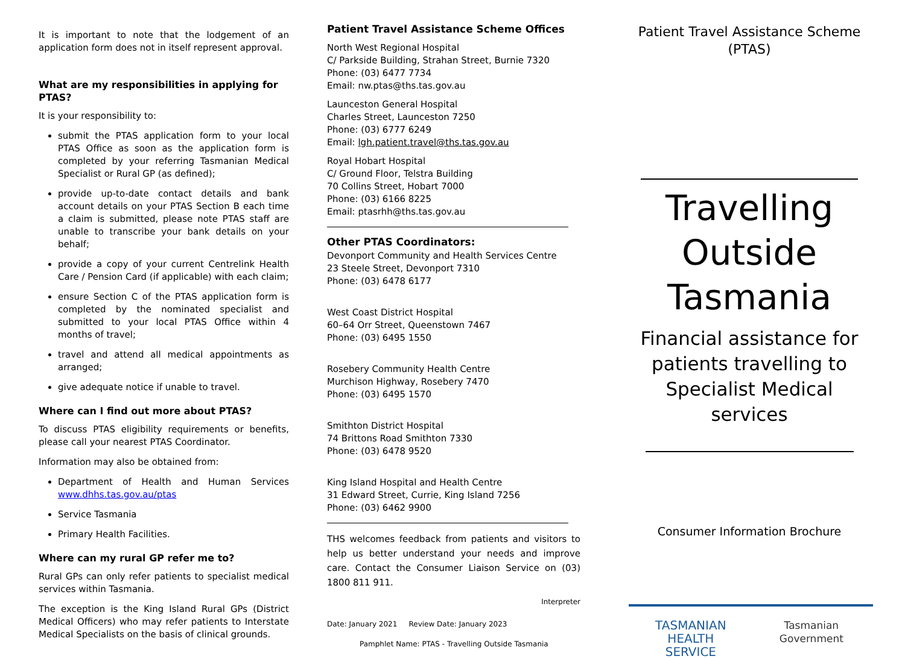It is important to note that the lodgement of an application form does not in itself represent approval.
What are my responsibilities in applying for PTAS?
It is your responsibility to:
submit the PTAS application form to your local PTAS Office as soon as the application form is completed by your referring Tasmanian Medical Specialist or Rural GP (as defined);
provide up-to-date contact details and bank account details on your PTAS Section B each time a claim is submitted, please note PTAS staff are unable to transcribe your bank details on your behalf;
provide a copy of your current Centrelink Health Care / Pension Card (if applicable) with each claim;
ensure Section C of the PTAS application form is completed by the nominated specialist and submitted to your local PTAS Office within 4 months of travel;
travel and attend all medical appointments as arranged;
give adequate notice if unable to travel.
Where can I find out more about PTAS?
To discuss PTAS eligibility requirements or benefits, please call your nearest PTAS Coordinator.
Information may also be obtained from:
Department of Health and Human Services www.dhhs.tas.gov.au/ptas
Service Tasmania
Primary Health Facilities.
Where can my rural GP refer me to?
Rural GPs can only refer patients to specialist medical services within Tasmania.
The exception is the King Island Rural GPs (District Medical Officers) who may refer patients to Interstate Medical Specialists on the basis of clinical grounds.
Patient Travel Assistance Scheme Offices
North West Regional Hospital
C/ Parkside Building, Strahan Street, Burnie 7320
Phone: (03) 6477 7734
Email: nw.ptas@ths.tas.gov.au
Launceston General Hospital
Charles Street, Launceston 7250
Phone: (03) 6777 6249
Email: lgh.patient.travel@ths.tas.gov.au
Royal Hobart Hospital
C/ Ground Floor, Telstra Building
70 Collins Street, Hobart 7000
Phone: (03) 6166 8225
Email: ptasrhh@ths.tas.gov.au
Other PTAS Coordinators:
Devonport Community and Health Services Centre
23 Steele Street, Devonport 7310
Phone: (03) 6478 6177
West Coast District Hospital
60–64 Orr Street, Queenstown 7467
Phone: (03) 6495 1550
Rosebery Community Health Centre
Murchison Highway, Rosebery 7470
Phone: (03) 6495 1570
Smithton District Hospital
74 Brittons Road Smithton 7330
Phone: (03) 6478 9520
King Island Hospital and Health Centre
31 Edward Street, Currie, King Island 7256
Phone: (03) 6462 9900
THS welcomes feedback from patients and visitors to help us better understand your needs and improve care. Contact the Consumer Liaison Service on (03) 1800 811 911.
Interpreter
Date: January 2021 Review Date: January 2023
Pamphlet Name: PTAS - Travelling Outside Tasmania
Patient Travel Assistance Scheme
(PTAS)
Travelling
Outside
Tasmania
Financial assistance for patients travelling to Specialist Medical services
Consumer Information Brochure
TASMANIAN
HEALTH
SERVICE
Tasmanian
Government